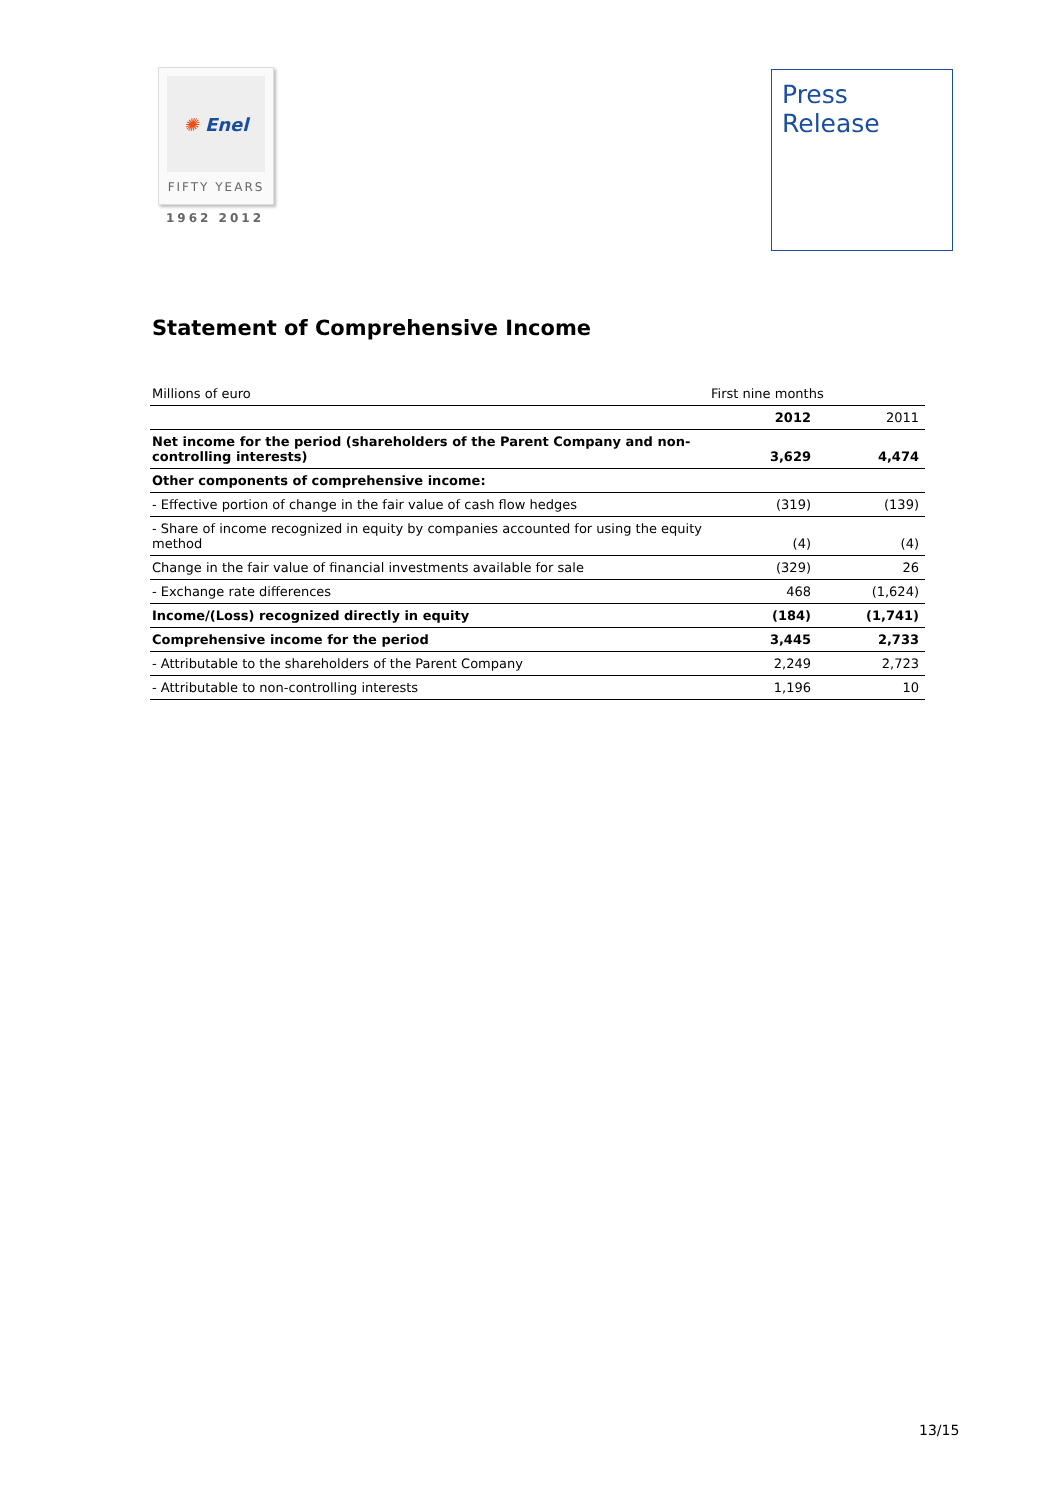✺ Enel
FIFTY YEARS
1962 2012
Press
Release
Statement of Comprehensive Income
| Millions of euro | First nine months | |
| | 2012 | 2011 |
| Net income for the period (shareholders of the Parent Company and non-controlling interests) | 3,629 | 4,474 |
| Other components of comprehensive income: | | |
| - Effective portion of change in the fair value of cash flow hedges | (319) | (139) |
| - Share of income recognized in equity by companies accounted for using the equity method | (4) | (4) |
| Change in the fair value of financial investments available for sale | (329) | 26 |
| - Exchange rate differences | 468 | (1,624) |
| Income/(Loss) recognized directly in equity | (184) | (1,741) |
| Comprehensive income for the period | 3,445 | 2,733 |
| - Attributable to the shareholders of the Parent Company | 2,249 | 2,723 |
| - Attributable to non-controlling interests | 1,196 | 10 |
13/15